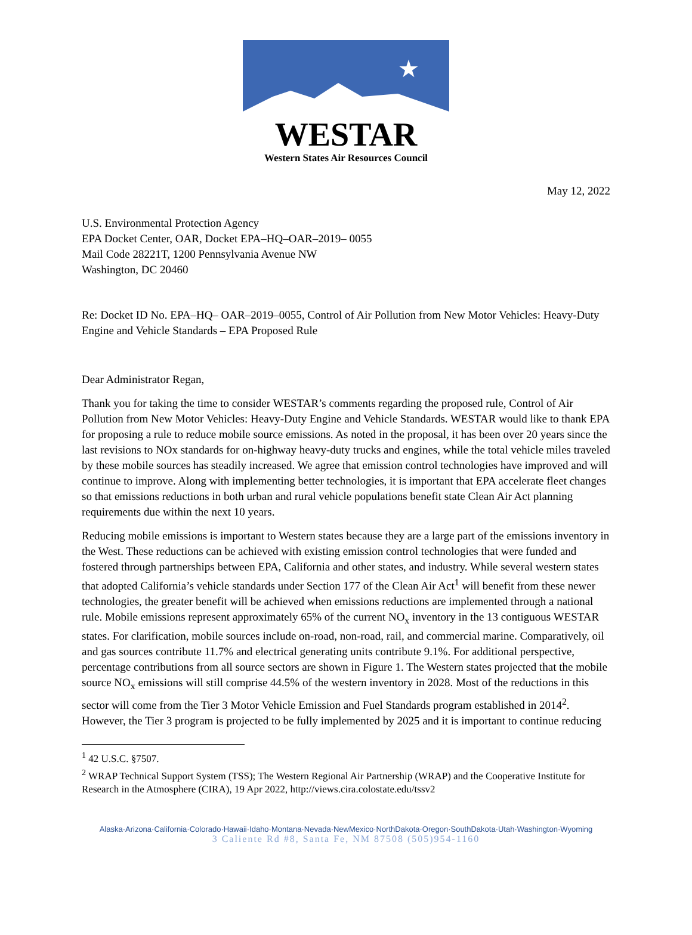★
WESTAR
Western States Air Resources Council
May 12, 2022
U.S. Environmental Protection Agency
EPA Docket Center, OAR, Docket EPA–HQ–OAR–2019– 0055
Mail Code 28221T, 1200 Pennsylvania Avenue NW
Washington, DC 20460
Re: Docket ID No. EPA–HQ– OAR–2019–0055, Control of Air Pollution from New Motor Vehicles: Heavy-Duty Engine and Vehicle Standards – EPA Proposed Rule
Dear Administrator Regan,
Thank you for taking the time to consider WESTAR’s comments regarding the proposed rule, Control of Air Pollution from New Motor Vehicles: Heavy-Duty Engine and Vehicle Standards. WESTAR would like to thank EPA for proposing a rule to reduce mobile source emissions. As noted in the proposal, it has been over 20 years since the last revisions to NOx standards for on-highway heavy-duty trucks and engines, while the total vehicle miles traveled by these mobile sources has steadily increased. We agree that emission control technologies have improved and will continue to improve. Along with implementing better technologies, it is important that EPA accelerate fleet changes so that emissions reductions in both urban and rural vehicle populations benefit state Clean Air Act planning requirements due within the next 10 years.
Reducing mobile emissions is important to Western states because they are a large part of the emissions inventory in the West. These reductions can be achieved with existing emission control technologies that were funded and fostered through partnerships between EPA, California and other states, and industry. While several western states that adopted California’s vehicle standards under Section 177 of the Clean Air Act<sup>1</sup> will benefit from these newer technologies, the greater benefit will be achieved when emissions reductions are implemented through a national rule. Mobile emissions represent approximately 65% of the current NO<sub>x</sub> inventory in the 13 contiguous WESTAR states. For clarification, mobile sources include on-road, non-road, rail, and commercial marine. Comparatively, oil and gas sources contribute 11.7% and electrical generating units contribute 9.1%. For additional perspective, percentage contributions from all source sectors are shown in Figure 1. The Western states projected that the mobile source NO<sub>x</sub> emissions will still comprise 44.5% of the western inventory in 2028. Most of the reductions in this sector will come from the Tier 3 Motor Vehicle Emission and Fuel Standards program established in 2014<sup>2</sup>. However, the Tier 3 program is projected to be fully implemented by 2025 and it is important to continue reducing
<sup>1</sup> 42 U.S.C. §7507.
<sup>2</sup> WRAP Technical Support System (TSS); The Western Regional Air Partnership (WRAP) and the Cooperative Institute for Research in the Atmosphere (CIRA), 19 Apr 2022, http://views.cira.colostate.edu/tssv2
Alaska·Arizona·California·Colorado·Hawaii·Idaho·Montana·Nevada·NewMexico·NorthDakota·Oregon·SouthDakota·Utah·Washington·Wyoming
3 Caliente Rd #8, Santa Fe, NM 87508 (505)954-1160